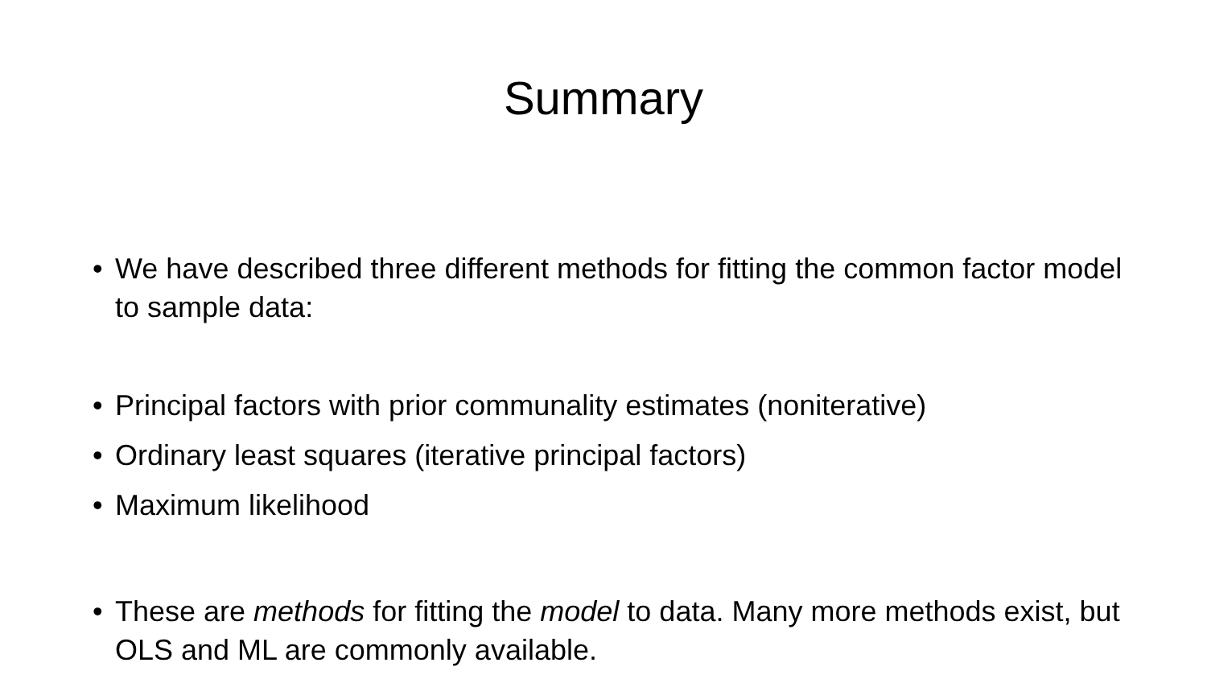Summary
• We have described three different methods for fitting the common factor model to sample data:
• Principal factors with prior communality estimates (noniterative)
• Ordinary least squares (iterative principal factors)
• Maximum likelihood
• These are methods for fitting the model to data. Many more methods exist, but OLS and ML are commonly available.